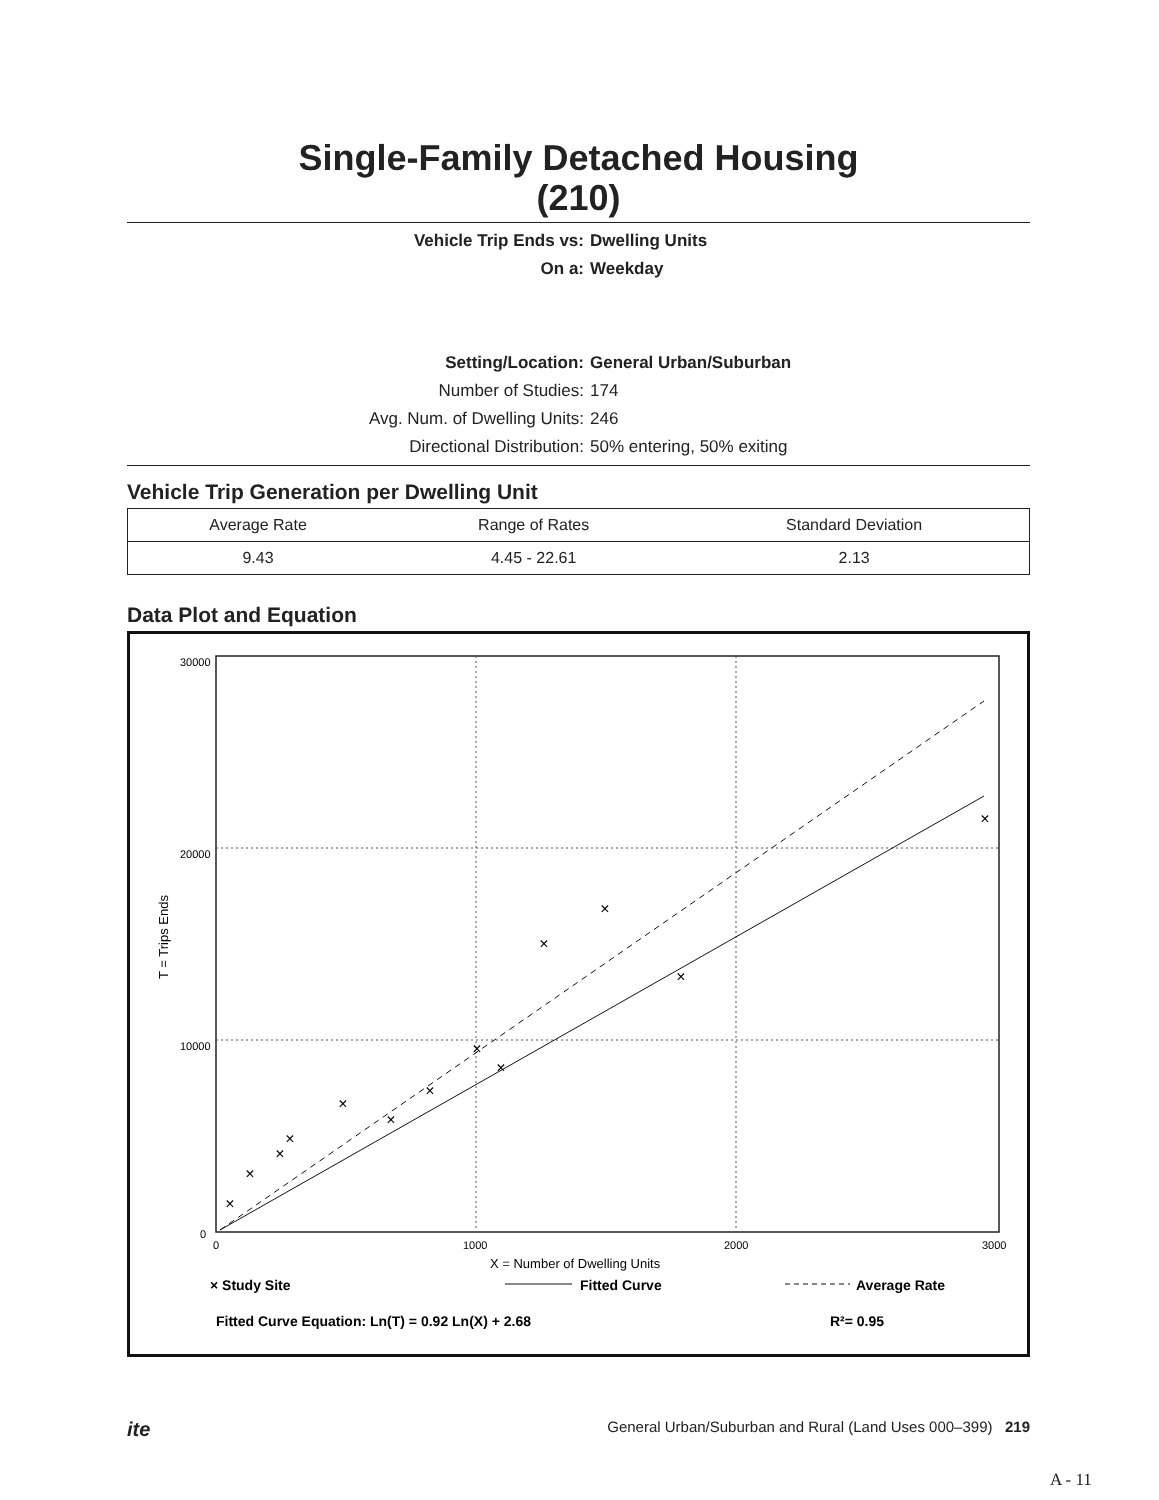Single-Family Detached Housing
(210)
Vehicle Trip Ends vs:
Dwelling Units
On a:
Weekday
Setting/Location:
General Urban/Suburban
Number of Studies:
174
Avg. Num. of Dwelling Units:
246
Directional Distribution:
50% entering, 50% exiting
Vehicle Trip Generation per Dwelling Unit
| Average Rate | Range of Rates | Standard Deviation |
| --- | --- | --- |
| 9.43 | 4.45 - 22.61 | 2.13 |
Data Plot and Equation
30000
20000
10000
0
0
1000
2000
3000
X = Number of Dwelling Units
T = Trips Ends
×
×
×
×
×
×
×
×
×
×
×
×
×
× Study Site
Fitted Curve
Average Rate
Fitted Curve Equation: Ln(T) = 0.92 Ln(X) + 2.68
R²= 0.95
ite General Urban/Suburban and Rural (Land Uses 000–399) 219
A - 11